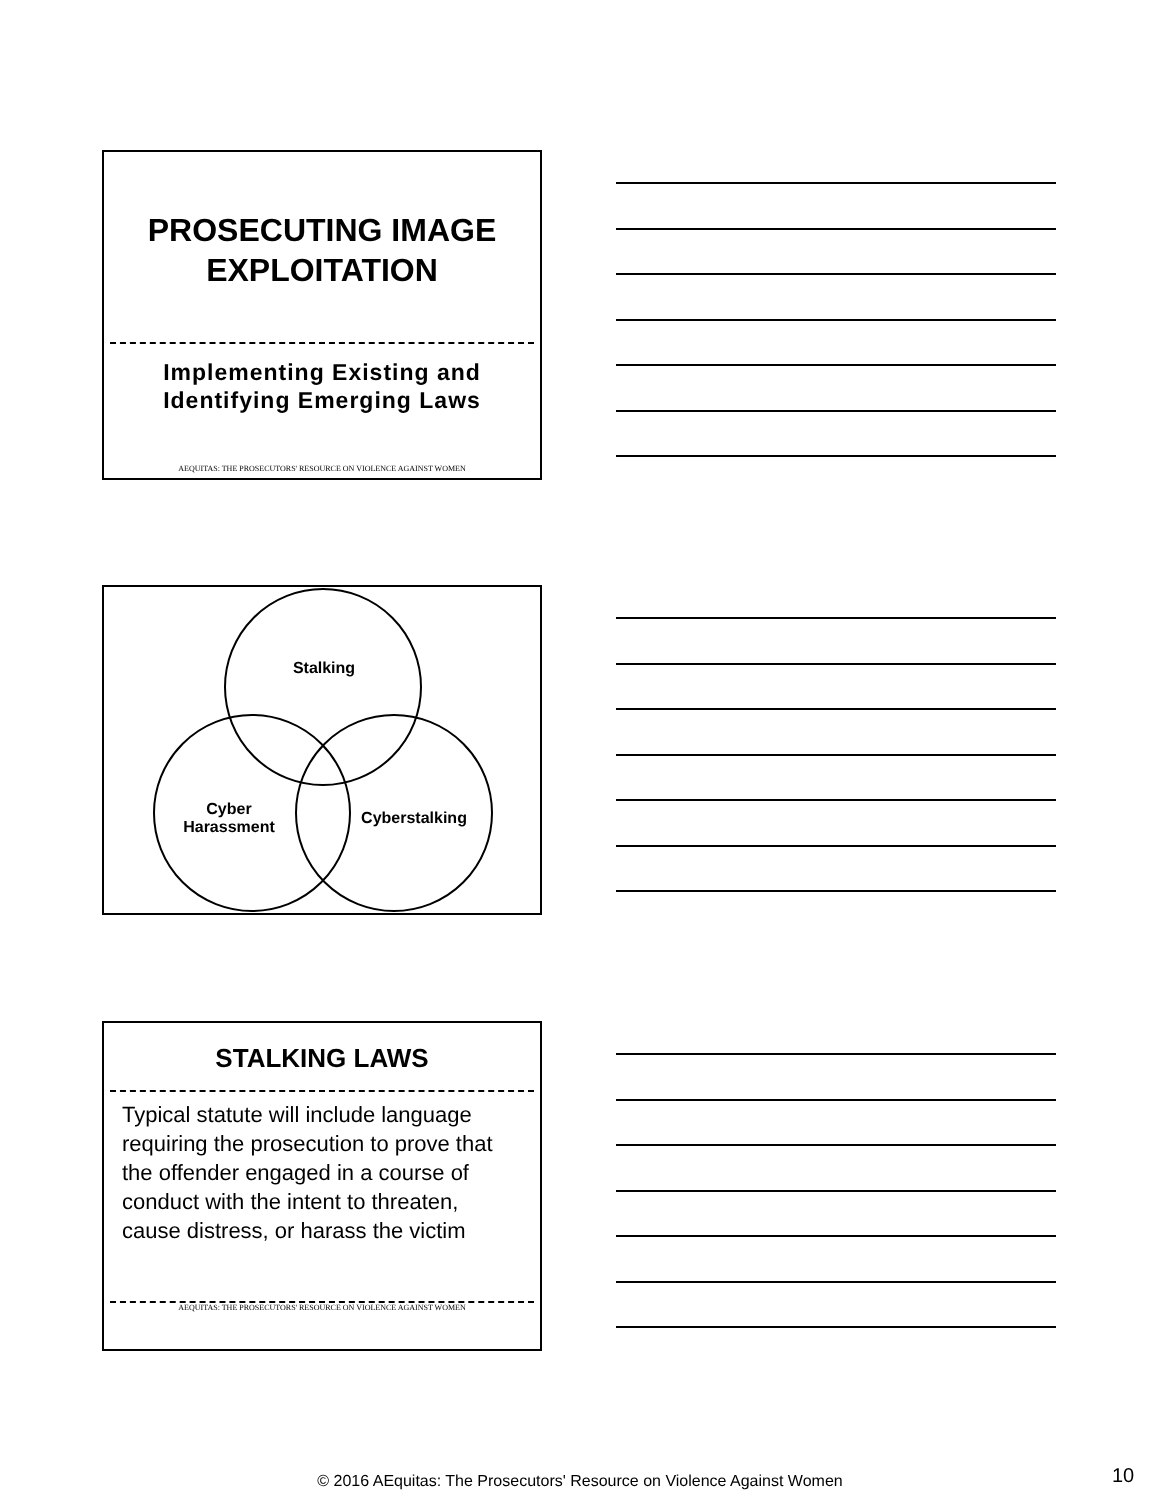PROSECUTING IMAGE
EXPLOITATION
Implementing Existing and
Identifying Emerging Laws
AEQUITAS: THE PROSECUTORS' RESOURCE ON VIOLENCE AGAINST WOMEN
Stalking
Cyber Harassment
Cyberstalking
STALKING LAWS
Typical statute will include language requiring the prosecution to prove that the offender engaged in a course of conduct with the intent to threaten, cause distress, or harass the victim
AEQUITAS: THE PROSECUTORS' RESOURCE ON VIOLENCE AGAINST WOMEN
© 2016 AEquitas: The Prosecutors' Resource on Violence Against Women 10